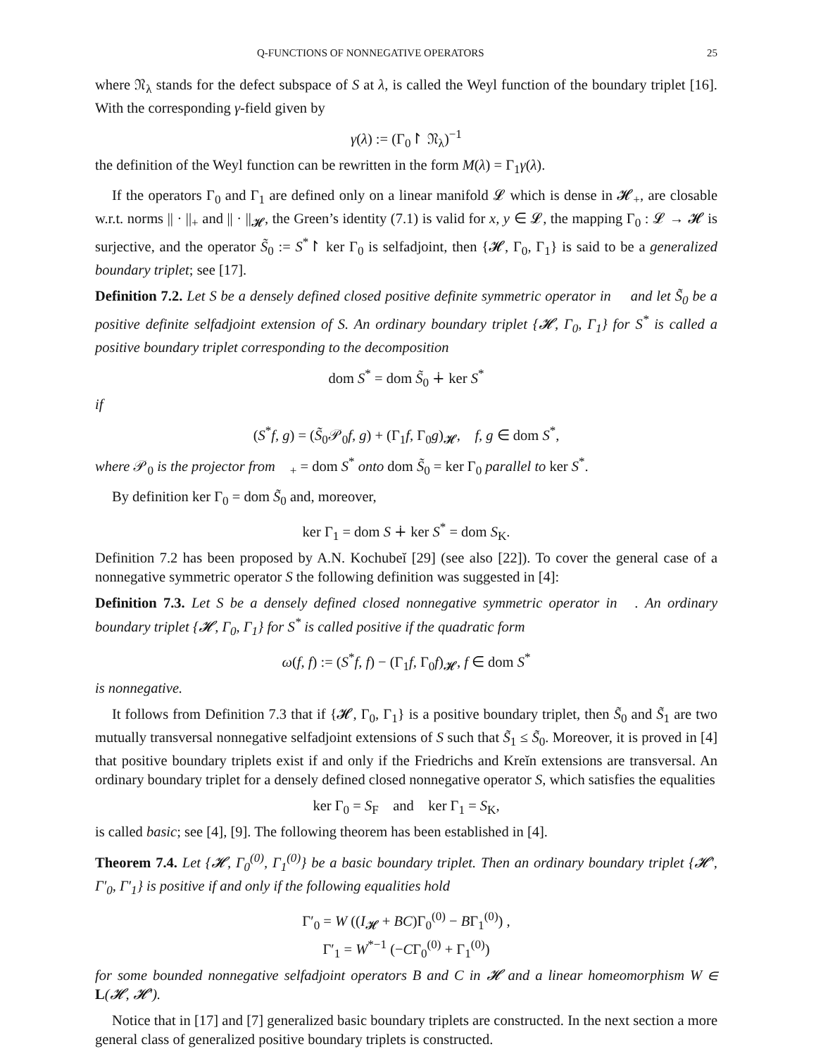Q-FUNCTIONS OF NONNEGATIVE OPERATORS 25
where 𝔑<sub>λ</sub> stands for the defect subspace of S at λ, is called the Weyl function of the boundary triplet [16]. With the corresponding γ-field given by
γ(λ) := (Γ<sub>0</sub>↾ 𝔑<sub>λ</sub>)<sup>−1</sup>
the definition of the Weyl function can be rewritten in the form M(λ) = Γ<sub>1</sub>γ(λ).
If the operators Γ<sub>0</sub> and Γ<sub>1</sub> are defined only on a linear manifold 𝓛 which is dense in 𝓗<sub>+</sub>, are closable w.r.t. norms || · ||<sub>+</sub> and || · ||<sub>𝓗</sub>, the Green’s identity (7.1) is valid for x, y ∈ 𝓛, the mapping Γ<sub>0</sub> : 𝓛 → 𝓗 is surjective, and the operator S̃<sub>0</sub> := S<sup>*</sup>↾ ker Γ<sub>0</sub> is selfadjoint, then {𝓗, Γ<sub>0</sub>, Γ<sub>1</sub>} is said to be a generalized boundary triplet; see [17].
Definition 7.2. Let S be a densely defined closed positive definite symmetric operator in 𝔋 and let S̃<sub>0</sub> be a positive definite selfadjoint extension of S. An ordinary boundary triplet {𝓗, Γ<sub>0</sub>, Γ<sub>1</sub>} for S<sup>*</sup> is called a positive boundary triplet corresponding to the decomposition
dom S<sup>*</sup> = dom S̃<sub>0</sub> ∔ ker S<sup>*</sup>
if
(S<sup>*</sup>f, g) = (S̃<sub>0</sub>𝒫<sub>0</sub>f, g) + (Γ<sub>1</sub>f, Γ<sub>0</sub>g)<sub>𝓗</sub>, f, g ∈ dom S<sup>*</sup>,
where 𝒫<sub>0</sub> is the projector from 𝔋<sub>+</sub> = dom S<sup>*</sup> onto dom S̃<sub>0</sub> = ker Γ<sub>0</sub> parallel to ker S<sup>*</sup>.
By definition ker Γ<sub>0</sub> = dom S̃<sub>0</sub> and, moreover,
ker Γ<sub>1</sub> = dom S ∔ ker S<sup>*</sup> = dom S<sub>K</sub>.
Definition 7.2 has been proposed by A.N. Kochubeĭ [29] (see also [22]). To cover the general case of a nonnegative symmetric operator S the following definition was suggested in [4]:
Definition 7.3. Let S be a densely defined closed nonnegative symmetric operator in 𝔋. An ordinary boundary triplet {𝓗, Γ<sub>0</sub>, Γ<sub>1</sub>} for S<sup>*</sup> is called positive if the quadratic form
ω(f, f) := (S<sup>*</sup>f, f) − (Γ<sub>1</sub>f, Γ<sub>0</sub>f)<sub>𝓗</sub>, f ∈ dom S<sup>*</sup>
is nonnegative.
It follows from Definition 7.3 that if {𝓗, Γ<sub>0</sub>, Γ<sub>1</sub>} is a positive boundary triplet, then S̃<sub>0</sub> and S̃<sub>1</sub> are two mutually transversal nonnegative selfadjoint extensions of S such that S̃<sub>1</sub> ≤ S̃<sub>0</sub>. Moreover, it is proved in [4] that positive boundary triplets exist if and only if the Friedrichs and Kreĭn extensions are transversal. An ordinary boundary triplet for a densely defined closed nonnegative operator S, which satisfies the equalities
ker Γ<sub>0</sub> = S<sub>F</sub> and ker Γ<sub>1</sub> = S<sub>K</sub>,
is called basic; see [4], [9]. The following theorem has been established in [4].
Theorem 7.4. Let {𝓗, Γ<sub>0</sub><sup>(0)</sup>, Γ<sub>1</sub><sup>(0)</sup>} be a basic boundary triplet. Then an ordinary boundary triplet {𝓗′, Γ′<sub>0</sub>, Γ′<sub>1</sub>} is positive if and only if the following equalities hold
Γ′<sub>0</sub> = W ((I<sub>𝓗</sub> + BC)Γ<sub>0</sub><sup>(0)</sup> − BΓ<sub>1</sub><sup>(0)</sup>) ,
Γ′<sub>1</sub> = W<sup>*−1</sup> (−CΓ<sub>0</sub><sup>(0)</sup> + Γ<sub>1</sub><sup>(0)</sup>)
for some bounded nonnegative selfadjoint operators B and C in 𝓗 and a linear homeomorphism W ∈ L(𝓗, 𝓗′).
Notice that in [17] and [7] generalized basic boundary triplets are constructed. In the next section a more general class of generalized positive boundary triplets is constructed.